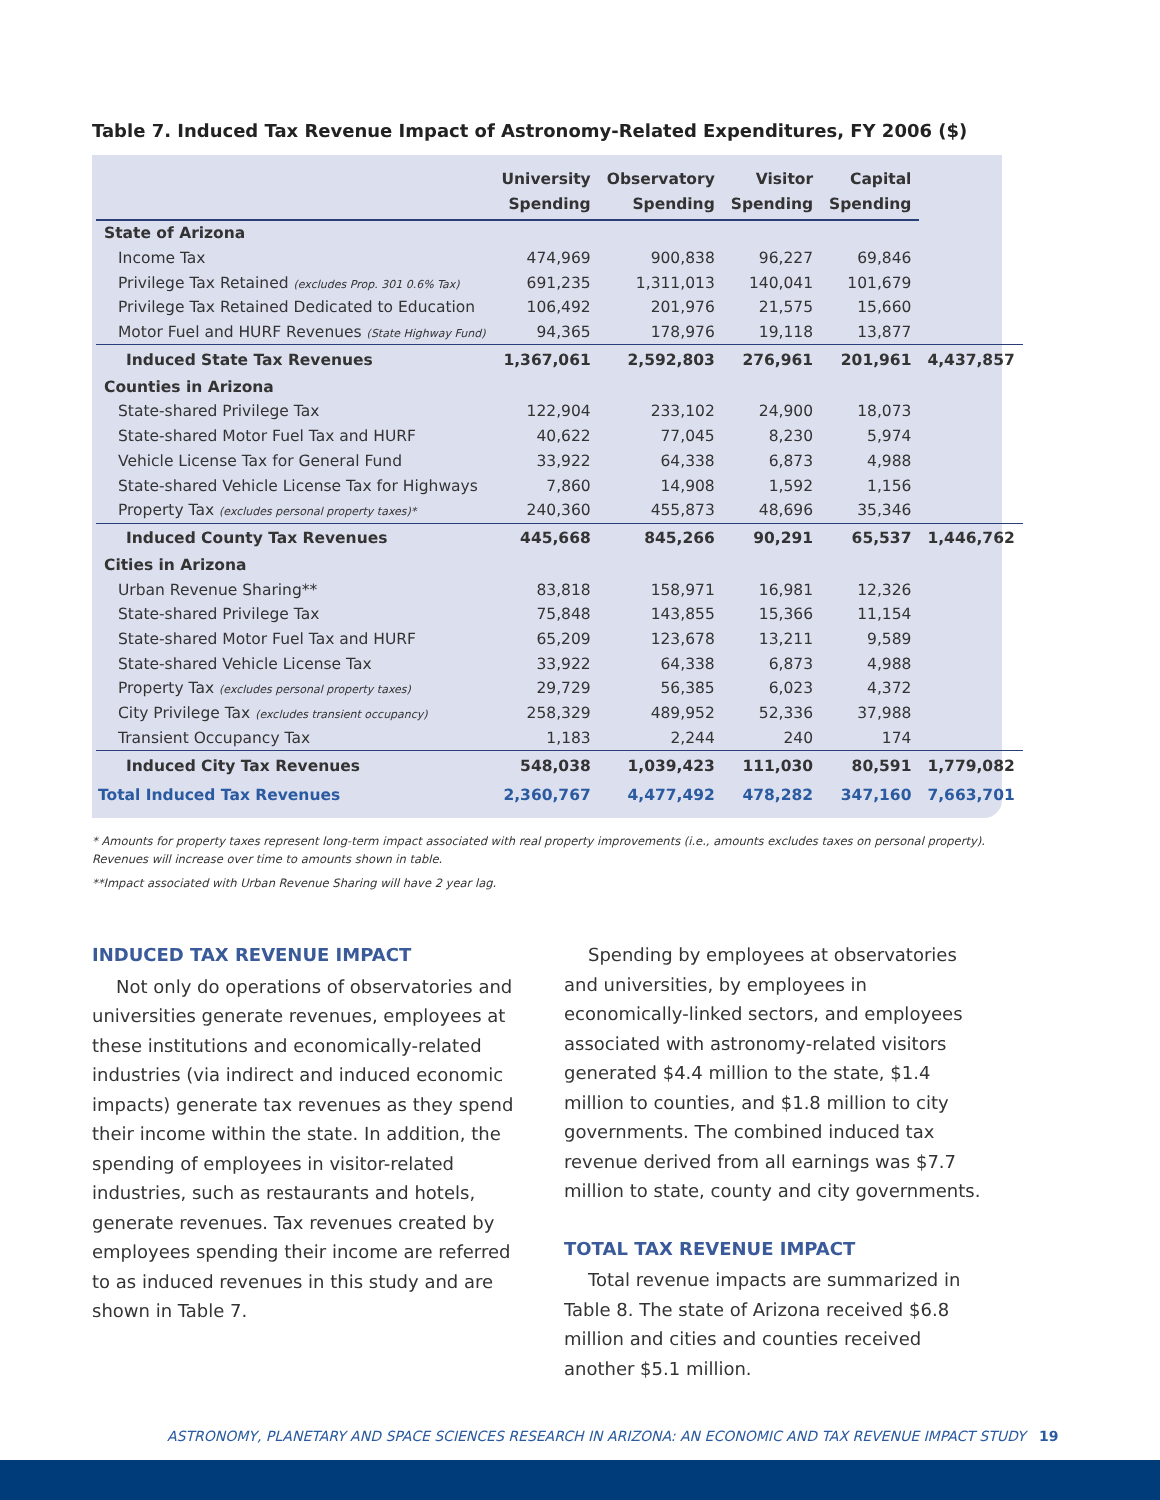Table 7. Induced Tax Revenue Impact of Astronomy-Related Expenditures, FY 2006 ($)
| | University Spending | Observatory Spending | Visitor Spending | Capital Spending | |
| --- | --- | --- | --- | --- | --- |
| State of Arizona | | | | | |
| Income Tax | 474,969 | 900,838 | 96,227 | 69,846 | |
| Privilege Tax Retained (excludes Prop. 301 0.6% Tax) | 691,235 | 1,311,013 | 140,041 | 101,679 | |
| Privilege Tax Retained Dedicated to Education | 106,492 | 201,976 | 21,575 | 15,660 | |
| Motor Fuel and HURF Revenues (State Highway Fund) | 94,365 | 178,976 | 19,118 | 13,877 | |
| Induced State Tax Revenues | 1,367,061 | 2,592,803 | 276,961 | 201,961 | 4,437,857 |
| Counties in Arizona | | | | | |
| State-shared Privilege Tax | 122,904 | 233,102 | 24,900 | 18,073 | |
| State-shared Motor Fuel Tax and HURF | 40,622 | 77,045 | 8,230 | 5,974 | |
| Vehicle License Tax for General Fund | 33,922 | 64,338 | 6,873 | 4,988 | |
| State-shared Vehicle License Tax for Highways | 7,860 | 14,908 | 1,592 | 1,156 | |
| Property Tax (excludes personal property taxes)* | 240,360 | 455,873 | 48,696 | 35,346 | |
| Induced County Tax Revenues | 445,668 | 845,266 | 90,291 | 65,537 | 1,446,762 |
| Cities in Arizona | | | | | |
| Urban Revenue Sharing** | 83,818 | 158,971 | 16,981 | 12,326 | |
| State-shared Privilege Tax | 75,848 | 143,855 | 15,366 | 11,154 | |
| State-shared Motor Fuel Tax and HURF | 65,209 | 123,678 | 13,211 | 9,589 | |
| State-shared Vehicle License Tax | 33,922 | 64,338 | 6,873 | 4,988 | |
| Property Tax (excludes personal property taxes) | 29,729 | 56,385 | 6,023 | 4,372 | |
| City Privilege Tax (excludes transient occupancy) | 258,329 | 489,952 | 52,336 | 37,988 | |
| Transient Occupancy Tax | 1,183 | 2,244 | 240 | 174 | |
| Induced City Tax Revenues | 548,038 | 1,039,423 | 111,030 | 80,591 | 1,779,082 |
| Total Induced Tax Revenues | 2,360,767 | 4,477,492 | 478,282 | 347,160 | 7,663,701 |
* Amounts for property taxes represent long-term impact associated with real property improvements (i.e., amounts excludes taxes on personal property). Revenues will increase over time to amounts shown in table.
**Impact associated with Urban Revenue Sharing will have 2 year lag.
INDUCED TAX REVENUE IMPACT
Not only do operations of observatories and universities generate revenues, employees at these institutions and economically-related industries (via indirect and induced economic impacts) generate tax revenues as they spend their income within the state. In addition, the spending of employees in visitor-related industries, such as restaurants and hotels, generate revenues. Tax revenues created by employees spending their income are referred to as induced revenues in this study and are shown in Table 7.
Spending by employees at observatories and universities, by employees in economically-linked sectors, and employees associated with astronomy-related visitors generated $4.4 million to the state, $1.4 million to counties, and $1.8 million to city governments. The combined induced tax revenue derived from all earnings was $7.7 million to state, county and city governments.
TOTAL TAX REVENUE IMPACT
Total revenue impacts are summarized in Table 8. The state of Arizona received $6.8 million and cities and counties received another $5.1 million.
ASTRONOMY, PLANETARY AND SPACE SCIENCES RESEARCH IN ARIZONA: AN ECONOMIC AND TAX REVENUE IMPACT STUDY 19